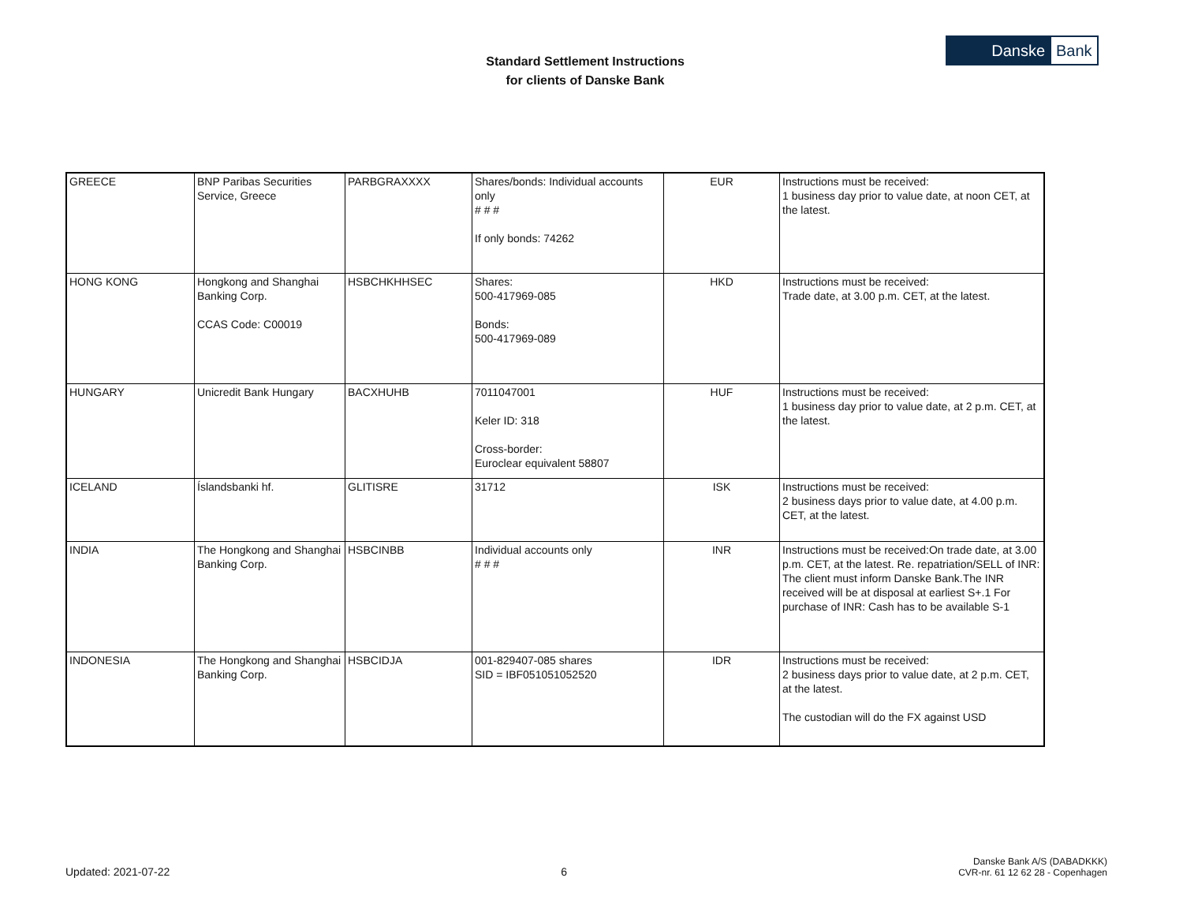Standard Settlement Instructions
for clients of Danske Bank
Danske Bank
| GREECE | BNP Paribas Securities Service, Greece | PARBGRAXXXX | Shares/bonds: Individual accounts only # # # If only bonds: 74262 | EUR | Instructions must be received: 1 business day prior to value date, at noon CET, at the latest. |
| HONG KONG | Hongkong and Shanghai Banking Corp. CCAS Code: C00019 | HSBCHKHHSEC | Shares: 500-417969-085 Bonds: 500-417969-089 | HKD | Instructions must be received: Trade date, at 3.00 p.m. CET, at the latest. |
| HUNGARY | Unicredit Bank Hungary | BACXHUHB | 7011047001 Keler ID: 318 Cross-border: Euroclear equivalent 58807 | HUF | Instructions must be received: 1 business day prior to value date, at 2 p.m. CET, at the latest. |
| ICELAND | Íslandsbanki hf. | GLITISRE | 31712 | ISK | Instructions must be received: 2 business days prior to value date, at 4.00 p.m. CET, at the latest. |
| INDIA | The Hongkong and Shanghai Banking Corp. | HSBCINBB | Individual accounts only # # # | INR | Instructions must be received:On trade date, at 3.00 p.m. CET, at the latest. Re. repatriation/SELL of INR: The client must inform Danske Bank.The INR received will be at disposal at earliest S+.1 For purchase of INR: Cash has to be available S-1 |
| INDONESIA | The Hongkong and Shanghai Banking Corp. | HSBCIDJA | 001-829407-085 shares SID = IBF051051052520 | IDR | Instructions must be received: 2 business days prior to value date, at 2 p.m. CET, at the latest. The custodian will do the FX against USD |
Updated: 2021-07-22 6 Danske Bank A/S (DABADKKK)
CVR-nr. 61 12 62 28 - Copenhagen